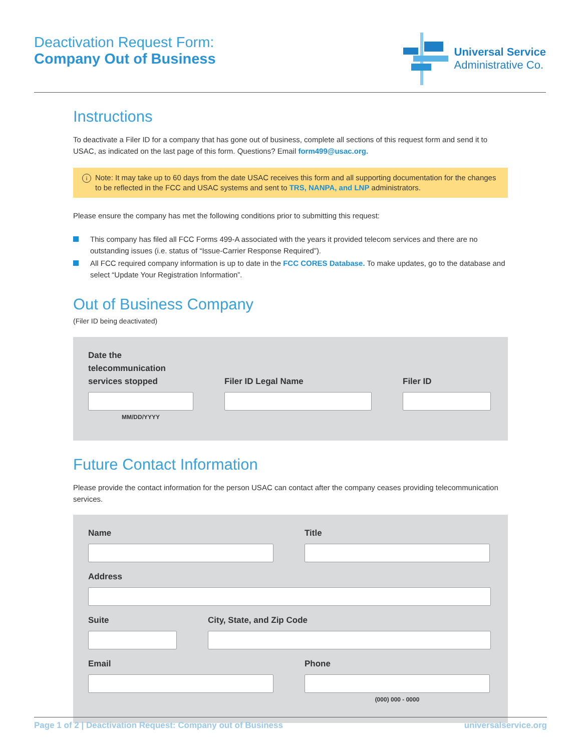Deactivation Request Form:
Company Out of Business
Universal Service
Administrative Co.
Instructions
To deactivate a Filer ID for a company that has gone out of business, complete all sections of this request form and send it to USAC, as indicated on the last page of this form. Questions? Email form499@usac.org.
i Note: It may take up to 60 days from the date USAC receives this form and all supporting documentation for the changes to be reflected in the FCC and USAC systems and sent to TRS, NANPA, and LNP administrators.
Please ensure the company has met the following conditions prior to submitting this request:
This company has filed all FCC Forms 499-A associated with the years it provided telecom services and there are no outstanding issues (i.e. status of “Issue-Carrier Response Required”).
All FCC required company information is up to date in the FCC CORES Database. To make updates, go to the database and select “Update Your Registration Information”.
Out of Business Company
(Filer ID being deactivated)
Date the telecommunication services stopped
MM/DD/YYYY
Filer ID Legal Name
Filer ID
Future Contact Information
Please provide the contact information for the person USAC can contact after the company ceases providing telecommunication services.
Name Title
Address
Suite City, State, and Zip Code
Email Phone
(000) 000 - 0000
Page 1 of 2 | Deactivation Request: Company out of Business universalservice.org